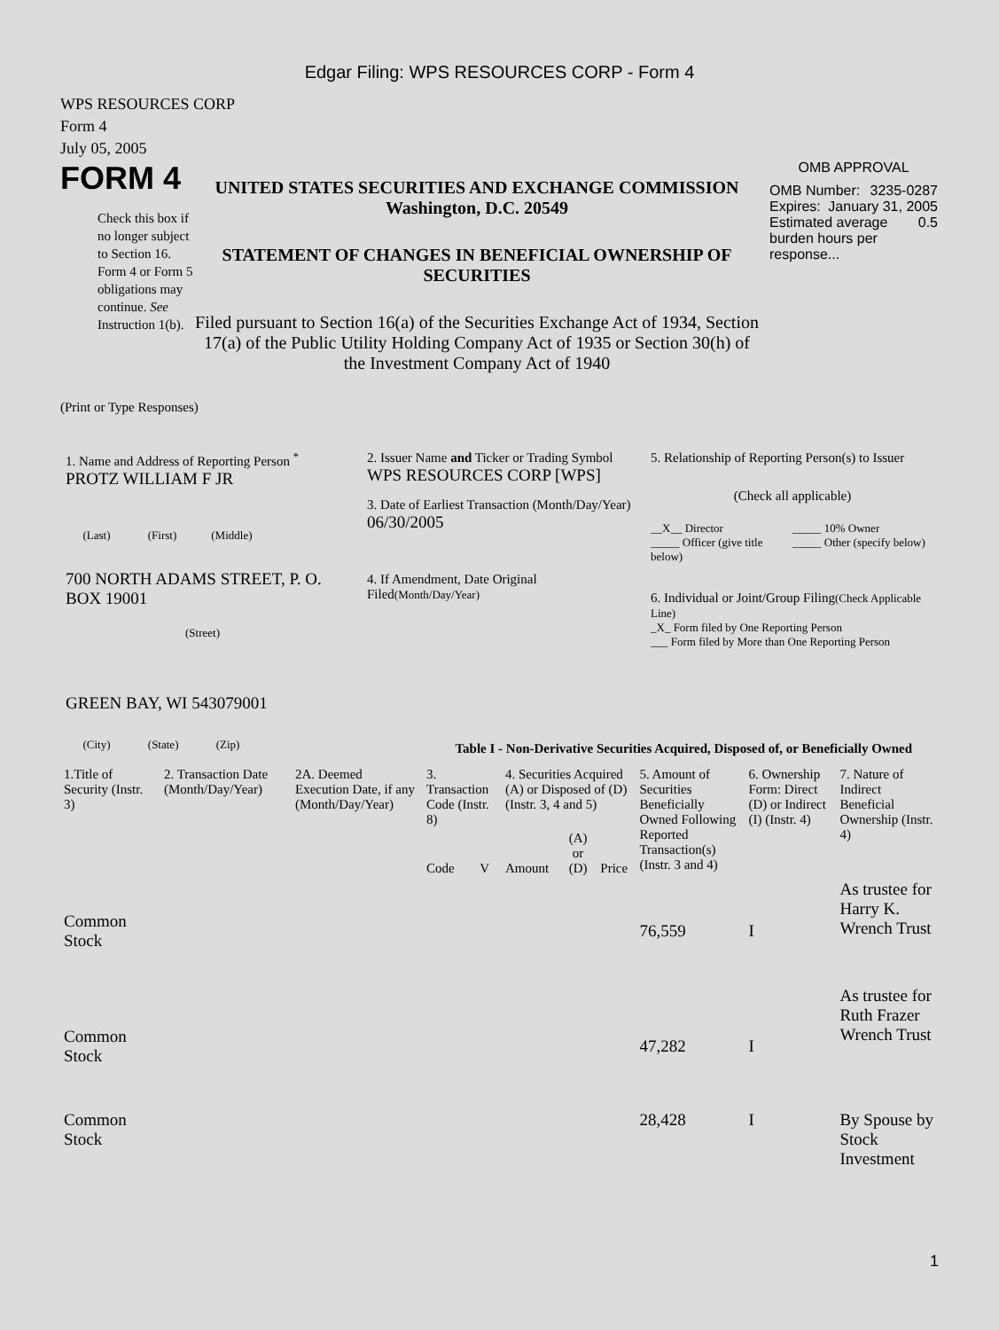Edgar Filing: WPS RESOURCES CORP - Form 4
WPS RESOURCES CORP
Form 4
July 05, 2005
FORM 4
Check this box if no longer subject to Section 16. Form 4 or Form 5 obligations may continue. See Instruction 1(b).
UNITED STATES SECURITIES AND EXCHANGE COMMISSION
Washington, D.C. 20549
STATEMENT OF CHANGES IN BENEFICIAL OWNERSHIP OF SECURITIES
Filed pursuant to Section 16(a) of the Securities Exchange Act of 1934, Section 17(a) of the Public Utility Holding Company Act of 1935 or Section 30(h) of the Investment Company Act of 1940
OMB APPROVAL
OMB Number: 3235-0287
Expires: January 31, 2005
Estimated average burden hours per response... 0.5
(Print or Type Responses)
1. Name and Address of Reporting Person <sup>*</sup>
PROTZ WILLIAM F JR
(Last) (First) (Middle)
700 NORTH ADAMS STREET, P. O. BOX 19001
(Street)
GREEN BAY, WI 543079001
(City) (State) (Zip)
2. Issuer Name and Ticker or Trading Symbol
WPS RESOURCES CORP [WPS]
3. Date of Earliest Transaction (Month/Day/Year)
06/30/2005
4. If Amendment, Date Original Filed(Month/Day/Year)
5. Relationship of Reporting Person(s) to Issuer
(Check all applicable)
__X__ Director _____ 10% Owner _____ Officer (give title below) _____ Other (specify below)
6. Individual or Joint/Group Filing(Check Applicable Line)
_X_ Form filed by One Reporting Person
___ Form filed by More than One Reporting Person
Table I - Non-Derivative Securities Acquired, Disposed of, or Beneficially Owned
| 1.Title of Security (Instr. 3) | 2. Transaction Date (Month/Day/Year) | 2A. Deemed Execution Date, if any (Month/Day/Year) | 3. Transaction Code (Instr. 8) | | 4. Securities Acquired (A) or Disposed of (D) (Instr. 3, 4 and 5) | | | 5. Amount of Securities Beneficially Owned Following Reported Transaction(s) (Instr. 3 and 4) | 6. Ownership Form: Direct (D) or Indirect (I) (Instr. 4) | 7. Nature of Indirect Beneficial Ownership (Instr. 4) |
| --- | --- | --- | --- | --- | --- | --- | --- | --- | --- | --- |
| | | | Code | V | Amount | (A) or (D) | Price | | | |
| Common Stock | | | | | | | | 76,559 | I | As trustee for Harry K. Wrench Trust |
| Common Stock | | | | | | | | 47,282 | I | As trustee for Ruth Frazer Wrench Trust |
| Common Stock | | | | | | | | 28,428 | I | By Spouse by Stock Investment |
1